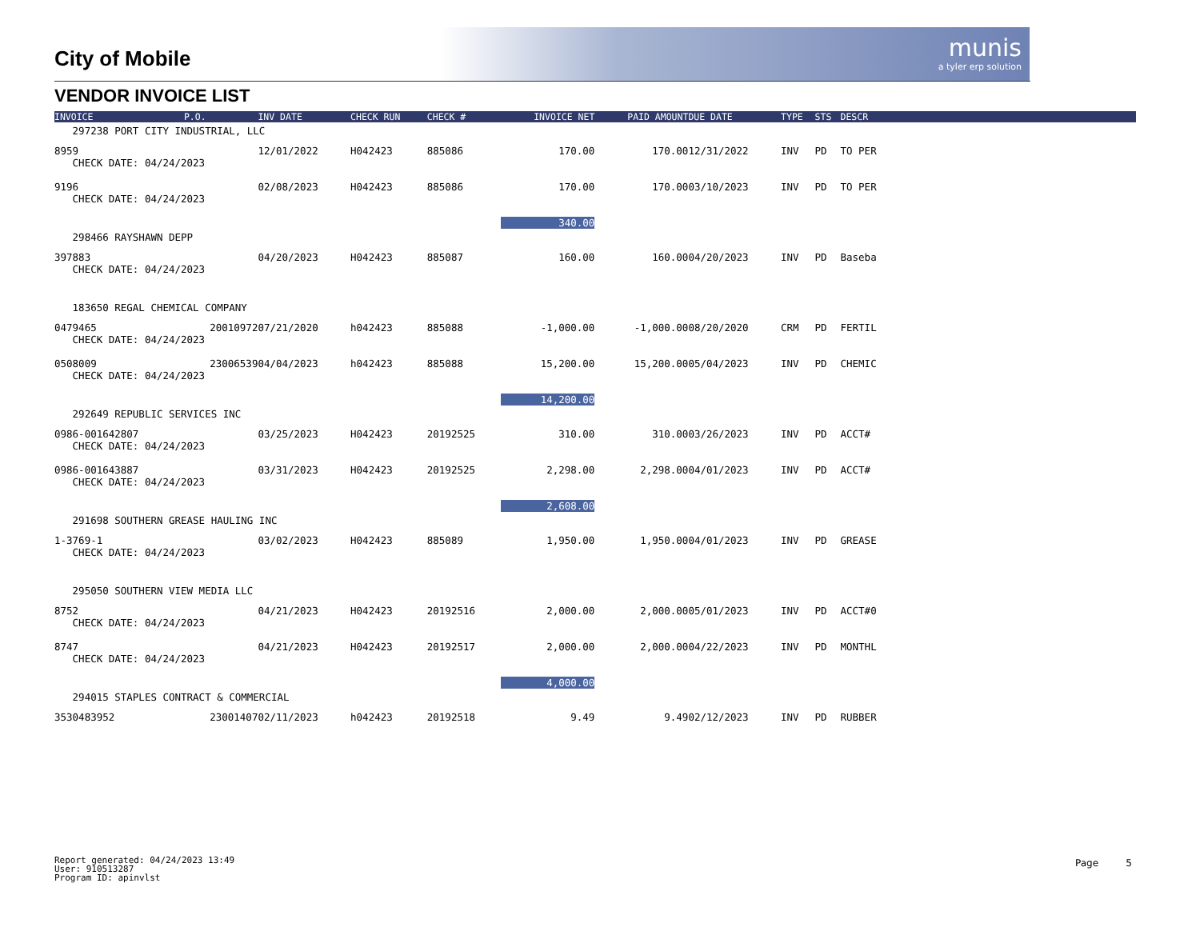munis
a tyler erp solution
City of Mobile
VENDOR INVOICE LIST
| INVOICE | P.O. | INV DATE | CHECK RUN | CHECK # | INVOICE NET | PAID AMOUNT | DUE DATE | TYPE | STS | DESCR | |
| --- | --- | --- | --- | --- | --- | --- | --- | --- | --- | --- | --- |
| 297238 PORT CITY INDUSTRIAL, LLC | | | | | | | | | | | |
| 8959 | | 12/01/2022 | H042423 | 885086 | 170.00 | 170.00 | 12/31/2022 | INV | PD | TO PER | |
| CHECK DATE: 04/24/2023 | | | | | | | | | | | |
| 9196 | | 02/08/2023 | H042423 | 885086 | 170.00 | 170.00 | 03/10/2023 | INV | PD | TO PER | |
| CHECK DATE: 04/24/2023 | | | | | | | | | | | |
| | | | | | 340.00 | | | | | | |
| 298466 RAYSHAWN DEPP | | | | | | | | | | | |
| 397883 | | 04/20/2023 | H042423 | 885087 | 160.00 | 160.00 | 04/20/2023 | INV | PD | Baseba | |
| CHECK DATE: 04/24/2023 | | | | | | | | | | | |
| 183650 REGAL CHEMICAL COMPANY | | | | | | | | | | | |
| 0479465 | 20010972 | 07/21/2020 | h042423 | 885088 | -1,000.00 | -1,000.00 | 08/20/2020 | CRM | PD | FERTIL | |
| CHECK DATE: 04/24/2023 | | | | | | | | | | | |
| 0508009 | 23006539 | 04/04/2023 | h042423 | 885088 | 15,200.00 | 15,200.00 | 05/04/2023 | INV | PD | CHEMIC | |
| CHECK DATE: 04/24/2023 | | | | | | | | | | | |
| | | | | | 14,200.00 | | | | | | |
| 292649 REPUBLIC SERVICES INC | | | | | | | | | | | |
| 0986-001642807 | | 03/25/2023 | H042423 | 20192525 | 310.00 | 310.00 | 03/26/2023 | INV | PD | ACCT# | |
| CHECK DATE: 04/24/2023 | | | | | | | | | | | |
| 0986-001643887 | | 03/31/2023 | H042423 | 20192525 | 2,298.00 | 2,298.00 | 04/01/2023 | INV | PD | ACCT# | |
| CHECK DATE: 04/24/2023 | | | | | | | | | | | |
| | | | | | 2,608.00 | | | | | | |
| 291698 SOUTHERN GREASE HAULING INC | | | | | | | | | | | |
| 1-3769-1 | | 03/02/2023 | H042423 | 885089 | 1,950.00 | 1,950.00 | 04/01/2023 | INV | PD | GREASE | |
| CHECK DATE: 04/24/2023 | | | | | | | | | | | |
| 295050 SOUTHERN VIEW MEDIA LLC | | | | | | | | | | | |
| 8752 | | 04/21/2023 | H042423 | 20192516 | 2,000.00 | 2,000.00 | 05/01/2023 | INV | PD | ACCT#0 | |
| CHECK DATE: 04/24/2023 | | | | | | | | | | | |
| 8747 | | 04/21/2023 | H042423 | 20192517 | 2,000.00 | 2,000.00 | 04/22/2023 | INV | PD | MONTHL | |
| CHECK DATE: 04/24/2023 | | | | | | | | | | | |
| | | | | | 4,000.00 | | | | | | |
| 294015 STAPLES CONTRACT & COMMERCIAL | | | | | | | | | | | |
| 3530483952 | 23001407 | 02/11/2023 | h042423 | 20192518 | 9.49 | 9.49 | 02/12/2023 | INV | PD | RUBBER | |
Report generated: 04/24/2023 13:49
User: 910513287
Program ID: apinvlst
Page 5